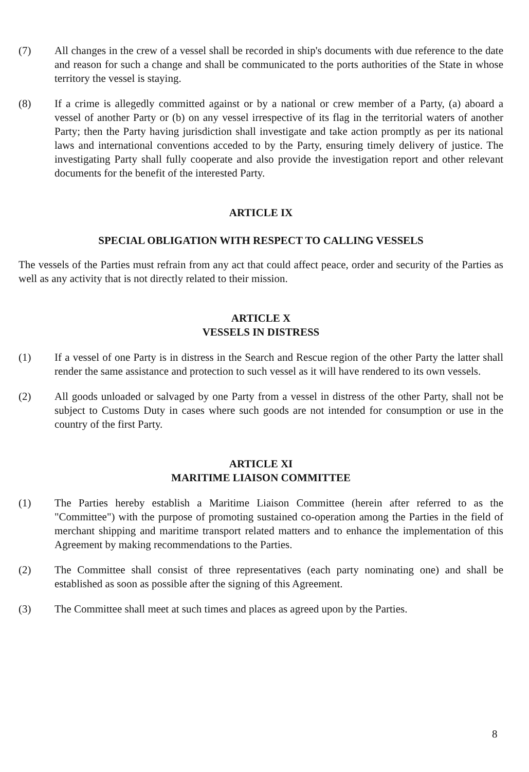(7) All changes in the crew of a vessel shall be recorded in ship's documents with due reference to the date and reason for such a change and shall be communicated to the ports authorities of the State in whose territory the vessel is staying.
(8) If a crime is allegedly committed against or by a national or crew member of a Party, (a) aboard a vessel of another Party or (b) on any vessel irrespective of its flag in the territorial waters of another Party; then the Party having jurisdiction shall investigate and take action promptly as per its national laws and international conventions acceded to by the Party, ensuring timely delivery of justice. The investigating Party shall fully cooperate and also provide the investigation report and other relevant documents for the benefit of the interested Party.
ARTICLE IX
SPECIAL OBLIGATION WITH RESPECT TO CALLING VESSELS
The vessels of the Parties must refrain from any act that could affect peace, order and security of the Parties as well as any activity that is not directly related to their mission.
ARTICLE X
VESSELS IN DISTRESS
(1) If a vessel of one Party is in distress in the Search and Rescue region of the other Party the latter shall render the same assistance and protection to such vessel as it will have rendered to its own vessels.
(2) All goods unloaded or salvaged by one Party from a vessel in distress of the other Party, shall not be subject to Customs Duty in cases where such goods are not intended for consumption or use in the country of the first Party.
ARTICLE XI
MARITIME LIAISON COMMITTEE
(1) The Parties hereby establish a Maritime Liaison Committee (herein after referred to as the "Committee") with the purpose of promoting sustained co-operation among the Parties in the field of merchant shipping and maritime transport related matters and to enhance the implementation of this Agreement by making recommendations to the Parties.
(2) The Committee shall consist of three representatives (each party nominating one) and shall be established as soon as possible after the signing of this Agreement.
(3) The Committee shall meet at such times and places as agreed upon by the Parties.
8